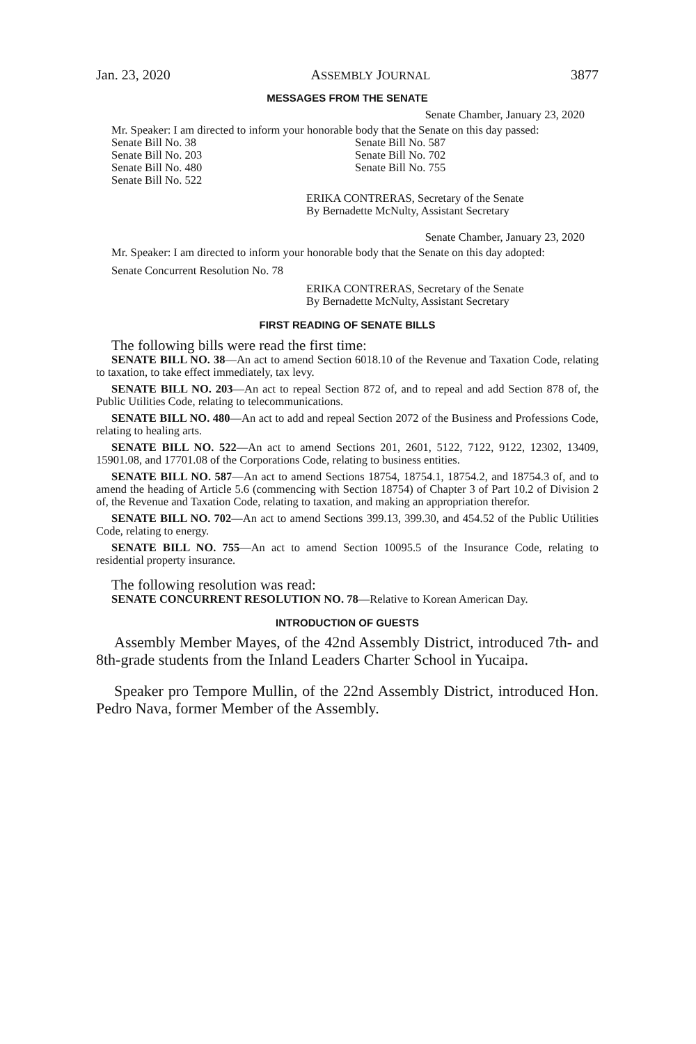Jan. 23, 2020 ASSEMBLY JOURNAL 3877
MESSAGES FROM THE SENATE
Senate Chamber, January 23, 2020
Mr. Speaker: I am directed to inform your honorable body that the Senate on this day passed:
Senate Bill No. 38
Senate Bill No. 203
Senate Bill No. 480
Senate Bill No. 522
Senate Bill No. 587
Senate Bill No. 702
Senate Bill No. 755
ERIKA CONTRERAS, Secretary of the Senate
By Bernadette McNulty, Assistant Secretary
Senate Chamber, January 23, 2020
Mr. Speaker: I am directed to inform your honorable body that the Senate on this day adopted:
Senate Concurrent Resolution No. 78
ERIKA CONTRERAS, Secretary of the Senate
By Bernadette McNulty, Assistant Secretary
FIRST READING OF SENATE BILLS
The following bills were read the first time:
SENATE BILL NO. 38—An act to amend Section 6018.10 of the Revenue and Taxation Code, relating to taxation, to take effect immediately, tax levy.
SENATE BILL NO. 203—An act to repeal Section 872 of, and to repeal and add Section 878 of, the Public Utilities Code, relating to telecommunications.
SENATE BILL NO. 480—An act to add and repeal Section 2072 of the Business and Professions Code, relating to healing arts.
SENATE BILL NO. 522—An act to amend Sections 201, 2601, 5122, 7122, 9122, 12302, 13409, 15901.08, and 17701.08 of the Corporations Code, relating to business entities.
SENATE BILL NO. 587—An act to amend Sections 18754, 18754.1, 18754.2, and 18754.3 of, and to amend the heading of Article 5.6 (commencing with Section 18754) of Chapter 3 of Part 10.2 of Division 2 of, the Revenue and Taxation Code, relating to taxation, and making an appropriation therefor.
SENATE BILL NO. 702—An act to amend Sections 399.13, 399.30, and 454.52 of the Public Utilities Code, relating to energy.
SENATE BILL NO. 755—An act to amend Section 10095.5 of the Insurance Code, relating to residential property insurance.
The following resolution was read:
SENATE CONCURRENT RESOLUTION NO. 78—Relative to Korean American Day.
INTRODUCTION OF GUESTS
Assembly Member Mayes, of the 42nd Assembly District, introduced 7th- and 8th-grade students from the Inland Leaders Charter School in Yucaipa.
Speaker pro Tempore Mullin, of the 22nd Assembly District, introduced Hon. Pedro Nava, former Member of the Assembly.